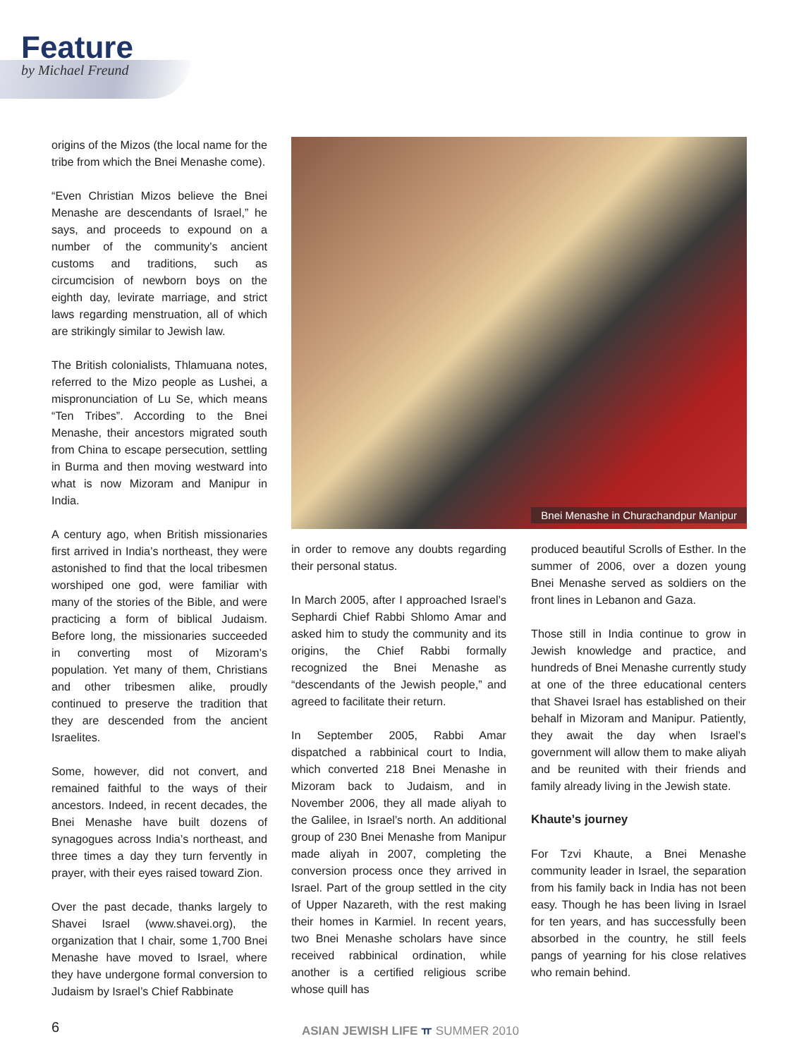Feature
by Michael Freund
origins of the Mizos (the local name for the tribe from which the Bnei Menashe come).
“Even Christian Mizos believe the Bnei Menashe are descendants of Israel,” he says, and proceeds to expound on a number of the community’s ancient customs and traditions, such as circumcision of newborn boys on the eighth day, levirate marriage, and strict laws regarding menstruation, all of which are strikingly similar to Jewish law.
The British colonialists, Thlamuana notes, referred to the Mizo people as Lushei, a mispronunciation of Lu Se, which means “Ten Tribes”. According to the Bnei Menashe, their ancestors migrated south from China to escape persecution, settling in Burma and then moving westward into what is now Mizoram and Manipur in India.
A century ago, when British missionaries first arrived in India’s northeast, they were astonished to find that the local tribesmen worshiped one god, were familiar with many of the stories of the Bible, and were practicing a form of biblical Judaism. Before long, the missionaries succeeded in converting most of Mizoram’s population. Yet many of them, Christians and other tribesmen alike, proudly continued to preserve the tradition that they are descended from the ancient Israelites.
Some, however, did not convert, and remained faithful to the ways of their ancestors. Indeed, in recent decades, the Bnei Menashe have built dozens of synagogues across India’s northeast, and three times a day they turn fervently in prayer, with their eyes raised toward Zion.
Over the past decade, thanks largely to Shavei Israel (www.shavei.org), the organization that I chair, some 1,700 Bnei Menashe have moved to Israel, where they have undergone formal conversion to Judaism by Israel’s Chief Rabbinate
Bnei Menashe in Churachandpur Manipur
in order to remove any doubts regarding their personal status.
In March 2005, after I approached Israel’s Sephardi Chief Rabbi Shlomo Amar and asked him to study the community and its origins, the Chief Rabbi formally recognized the Bnei Menashe as “descendants of the Jewish people,” and agreed to facilitate their return.
In September 2005, Rabbi Amar dispatched a rabbinical court to India, which converted 218 Bnei Menashe in Mizoram back to Judaism, and in November 2006, they all made aliyah to the Galilee, in Israel’s north. An additional group of 230 Bnei Menashe from Manipur made aliyah in 2007, completing the conversion process once they arrived in Israel. Part of the group settled in the city of Upper Nazareth, with the rest making their homes in Karmiel. In recent years, two Bnei Menashe scholars have since received rabbinical ordination, while another is a certified religious scribe whose quill has
produced beautiful Scrolls of Esther. In the summer of 2006, over a dozen young Bnei Menashe served as soldiers on the front lines in Lebanon and Gaza.
Those still in India continue to grow in Jewish knowledge and practice, and hundreds of Bnei Menashe currently study at one of the three educational centers that Shavei Israel has established on their behalf in Mizoram and Manipur. Patiently, they await the day when Israel’s government will allow them to make aliyah and be reunited with their friends and family already living in the Jewish state.
Khaute’s journey
For Tzvi Khaute, a Bnei Menashe community leader in Israel, the separation from his family back in India has not been easy. Though he has been living in Israel for ten years, and has successfully been absorbed in the country, he still feels pangs of yearning for his close relatives who remain behind.
6
ASIAN JEWISH LIFE ㅠ SUMMER 2010